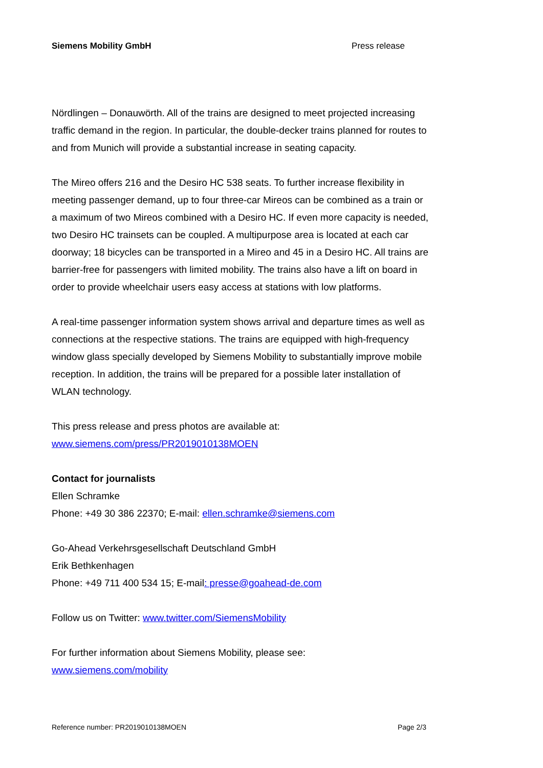Siemens Mobility GmbH Press release
Nördlingen – Donauwörth. All of the trains are designed to meet projected increasing traffic demand in the region. In particular, the double-decker trains planned for routes to and from Munich will provide a substantial increase in seating capacity.
The Mireo offers 216 and the Desiro HC 538 seats. To further increase flexibility in meeting passenger demand, up to four three-car Mireos can be combined as a train or a maximum of two Mireos combined with a Desiro HC. If even more capacity is needed, two Desiro HC trainsets can be coupled. A multipurpose area is located at each car doorway; 18 bicycles can be transported in a Mireo and 45 in a Desiro HC. All trains are barrier-free for passengers with limited mobility. The trains also have a lift on board in order to provide wheelchair users easy access at stations with low platforms.
A real-time passenger information system shows arrival and departure times as well as connections at the respective stations. The trains are equipped with high-frequency window glass specially developed by Siemens Mobility to substantially improve mobile reception. In addition, the trains will be prepared for a possible later installation of WLAN technology.
This press release and press photos are available at:
www.siemens.com/press/PR2019010138MOEN
Contact for journalists
Ellen Schramke
Phone: +49 30 386 22370; E-mail: ellen.schramke@siemens.com
Go-Ahead Verkehrsgesellschaft Deutschland GmbH
Erik Bethkenhagen
Phone: +49 711 400 534 15; E-mail: presse@goahead-de.com
Follow us on Twitter: www.twitter.com/SiemensMobility
For further information about Siemens Mobility, please see:
www.siemens.com/mobility
Reference number: PR2019010138MOEN Page 2/3